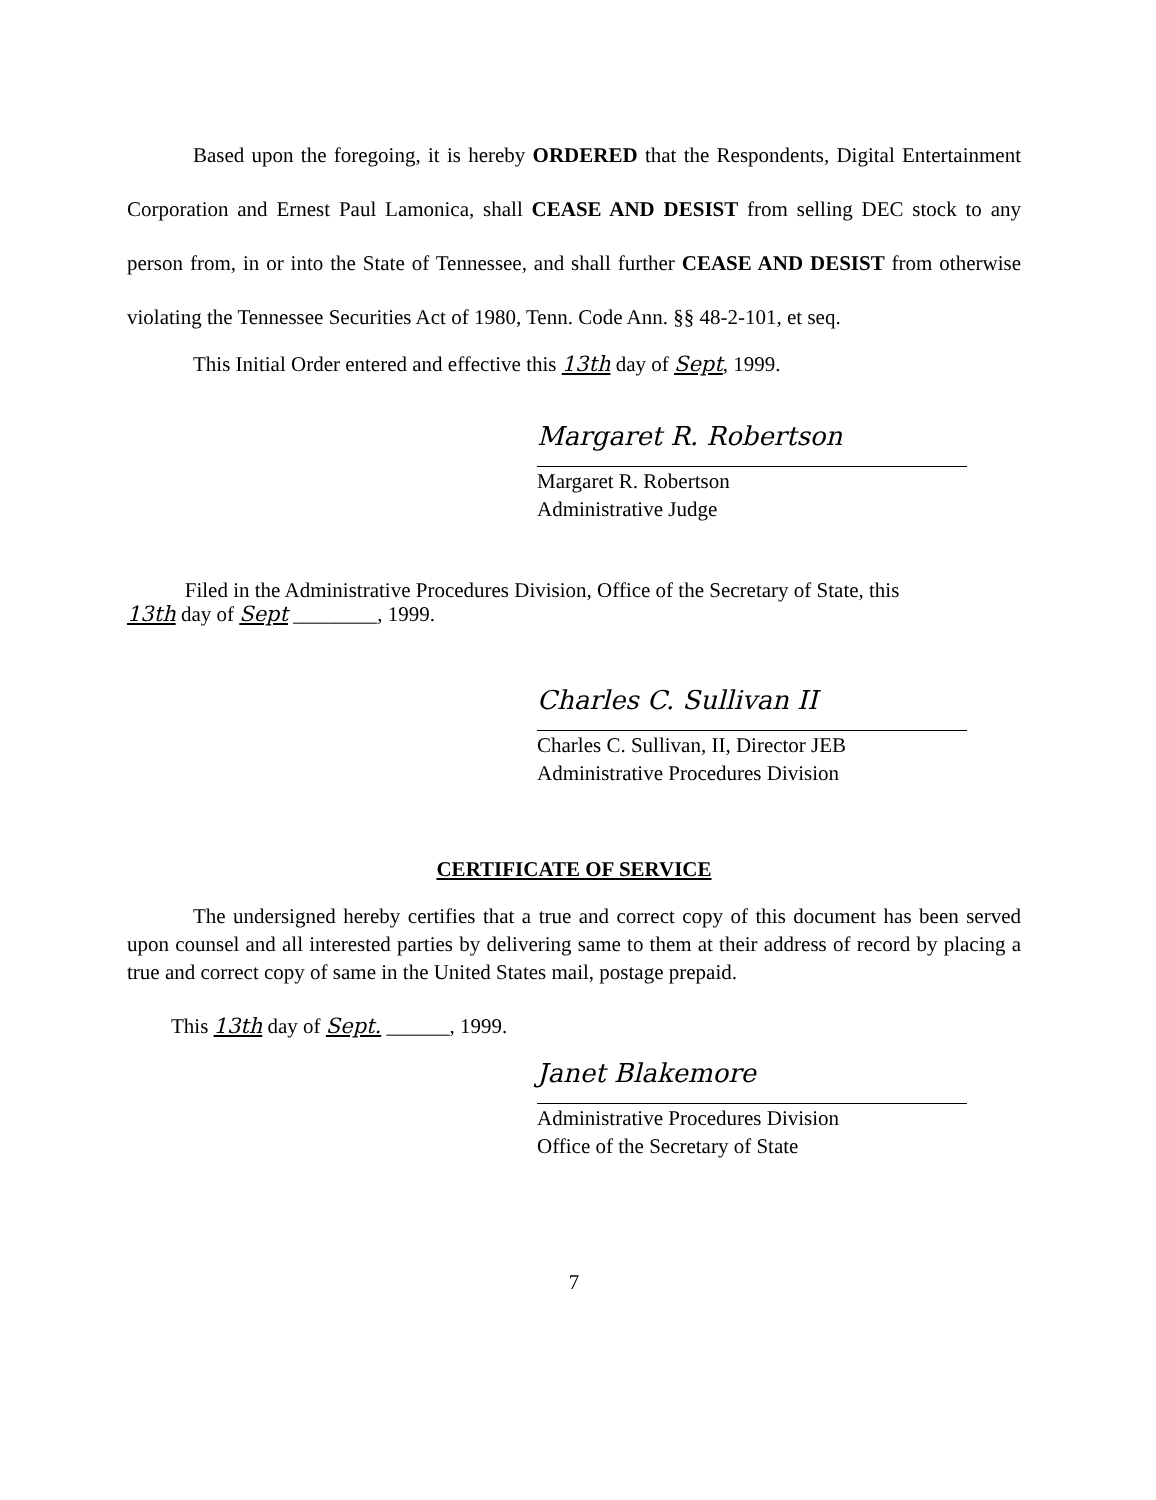Based upon the foregoing, it is hereby ORDERED that the Respondents, Digital Entertainment Corporation and Ernest Paul Lamonica, shall CEASE AND DESIST from selling DEC stock to any person from, in or into the State of Tennessee, and shall further CEASE AND DESIST from otherwise violating the Tennessee Securities Act of 1980, Tenn. Code Ann. §§ 48-2-101, et seq.
This Initial Order entered and effective this 13th day of Sept, 1999.
Margaret R. Robertson
Margaret R. Robertson
Administrative Judge
Filed in the Administrative Procedures Division, Office of the Secretary of State, this
13th day of Sept ________, 1999.
Charles C. Sullivan II
Charles C. Sullivan, II, Director JEB
Administrative Procedures Division
CERTIFICATE OF SERVICE
The undersigned hereby certifies that a true and correct copy of this document has been served upon counsel and all interested parties by delivering same to them at their address of record by placing a true and correct copy of same in the United States mail, postage prepaid.
This 13th day of Sept. ______, 1999.
Janet Blakemore
Administrative Procedures Division
Office of the Secretary of State
7